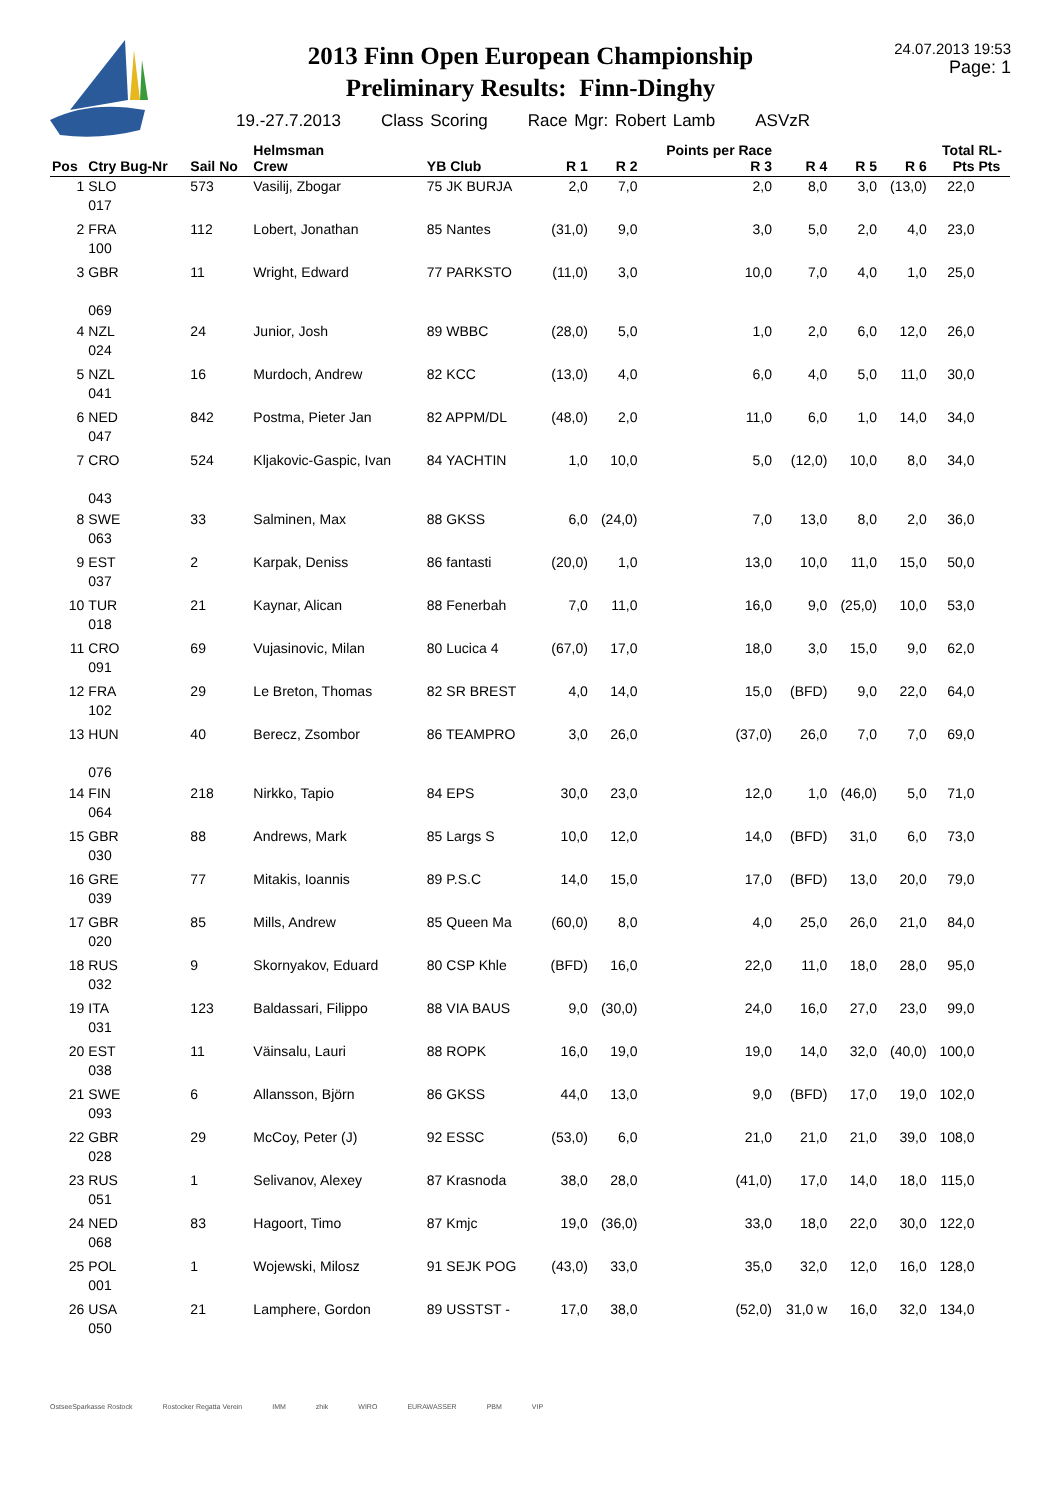2013 Finn Open European Championship
Preliminary Results: Finn-Dinghy
24.07.2013 19:53
Page: 1
19.-27.7.2013 Class Scoring Race Mgr: Robert Lamb ASVzR
| Pos | Ctry Bug-Nr | Sail No | Helmsman Crew | YB Club | R 1 | R 2 | Points per Race R 3 | R 4 | R 5 | R 6 | Total Pts | RL- Pts |
| --- | --- | --- | --- | --- | --- | --- | --- | --- | --- | --- | --- | --- |
| 1 | SLO 017 | 573 | Vasilij, Zbogar | 75 JK BURJA | 2,0 | 7,0 | 2,0 | 8,0 | 3,0 | (13,0) | 22,0 | |
| 2 | FRA 100 | 112 | Lobert, Jonathan | 85 Nantes | (31,0) | 9,0 | 3,0 | 5,0 | 2,0 | 4,0 | 23,0 | |
| 3 | GBR 069 | 11 | Wright, Edward | 77 PARKSTO | (11,0) | 3,0 | 10,0 | 7,0 | 4,0 | 1,0 | 25,0 | |
| 4 | NZL 024 | 24 | Junior, Josh | 89 WBBC | (28,0) | 5,0 | 1,0 | 2,0 | 6,0 | 12,0 | 26,0 | |
| 5 | NZL 041 | 16 | Murdoch, Andrew | 82 KCC | (13,0) | 4,0 | 6,0 | 4,0 | 5,0 | 11,0 | 30,0 | |
| 6 | NED 047 | 842 | Postma, Pieter Jan | 82 APPM/DL | (48,0) | 2,0 | 11,0 | 6,0 | 1,0 | 14,0 | 34,0 | |
| 7 | CRO 043 | 524 | Kljakovic-Gaspic, Ivan | 84 YACHTIN | 1,0 | 10,0 | 5,0 | (12,0) | 10,0 | 8,0 | 34,0 | |
| 8 | SWE 063 | 33 | Salminen, Max | 88 GKSS | 6,0 | (24,0) | 7,0 | 13,0 | 8,0 | 2,0 | 36,0 | |
| 9 | EST 037 | 2 | Karpak, Deniss | 86 fantasti | (20,0) | 1,0 | 13,0 | 10,0 | 11,0 | 15,0 | 50,0 | |
| 10 | TUR 018 | 21 | Kaynar, Alican | 88 Fenerbah | 7,0 | 11,0 | 16,0 | 9,0 | (25,0) | 10,0 | 53,0 | |
| 11 | CRO 091 | 69 | Vujasinovic, Milan | 80 Lucica 4 | (67,0) | 17,0 | 18,0 | 3,0 | 15,0 | 9,0 | 62,0 | |
| 12 | FRA 102 | 29 | Le Breton, Thomas | 82 SR BREST | 4,0 | 14,0 | 15,0 | (BFD) | 9,0 | 22,0 | 64,0 | |
| 13 | HUN 076 | 40 | Berecz, Zsombor | 86 TEAMPRO | 3,0 | 26,0 | (37,0) | 26,0 | 7,0 | 7,0 | 69,0 | |
| 14 | FIN 064 | 218 | Nirkko, Tapio | 84 EPS | 30,0 | 23,0 | 12,0 | 1,0 | (46,0) | 5,0 | 71,0 | |
| 15 | GBR 030 | 88 | Andrews, Mark | 85 Largs S | 10,0 | 12,0 | 14,0 | (BFD) | 31,0 | 6,0 | 73,0 | |
| 16 | GRE 039 | 77 | Mitakis, Ioannis | 89 P.S.C | 14,0 | 15,0 | 17,0 | (BFD) | 13,0 | 20,0 | 79,0 | |
| 17 | GBR 020 | 85 | Mills, Andrew | 85 Queen Ma | (60,0) | 8,0 | 4,0 | 25,0 | 26,0 | 21,0 | 84,0 | |
| 18 | RUS 032 | 9 | Skornyakov, Eduard | 80 CSP Khle | (BFD) | 16,0 | 22,0 | 11,0 | 18,0 | 28,0 | 95,0 | |
| 19 | ITA 031 | 123 | Baldassari, Filippo | 88 VIA BAUS | 9,0 | (30,0) | 24,0 | 16,0 | 27,0 | 23,0 | 99,0 | |
| 20 | EST 038 | 11 | Väinsalu, Lauri | 88 ROPK | 16,0 | 19,0 | 19,0 | 14,0 | 32,0 | (40,0) | 100,0 | |
| 21 | SWE 093 | 6 | Allansson, Björn | 86 GKSS | 44,0 | 13,0 | 9,0 | (BFD) | 17,0 | 19,0 | 102,0 | |
| 22 | GBR 028 | 29 | McCoy, Peter (J) | 92 ESSC | (53,0) | 6,0 | 21,0 | 21,0 | 21,0 | 39,0 | 108,0 | |
| 23 | RUS 051 | 1 | Selivanov, Alexey | 87 Krasnoda | 38,0 | 28,0 | (41,0) | 17,0 | 14,0 | 18,0 | 115,0 | |
| 24 | NED 068 | 83 | Hagoort, Timo | 87 Kmjc | 19,0 | (36,0) | 33,0 | 18,0 | 22,0 | 30,0 | 122,0 | |
| 25 | POL 001 | 1 | Wojewski, Milosz | 91 SEJK POG | (43,0) | 33,0 | 35,0 | 32,0 | 12,0 | 16,0 | 128,0 | |
| 26 | USA 050 | 21 | Lamphere, Gordon | 89 USSTST - | 17,0 | 38,0 | (52,0) | 31,0 w | 16,0 | 32,0 | 134,0 | |
OstseeSparkasse Rostock Rostocker Regatta Verein IMM zhik WIRO EURAWASSER PBM VIP